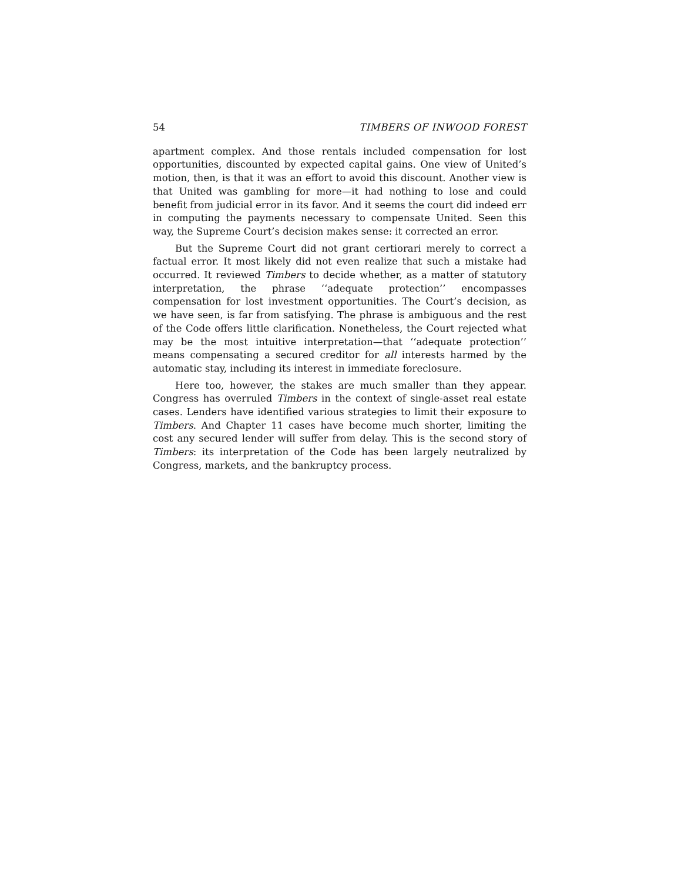54 TIMBERS OF INWOOD FOREST
apartment complex. And those rentals included compensation for lost opportunities, discounted by expected capital gains. One view of United’s motion, then, is that it was an effort to avoid this discount. Another view is that United was gambling for more—it had nothing to lose and could benefit from judicial error in its favor. And it seems the court did indeed err in computing the payments necessary to compensate United. Seen this way, the Supreme Court’s decision makes sense: it corrected an error.
But the Supreme Court did not grant certiorari merely to correct a factual error. It most likely did not even realize that such a mistake had occurred. It reviewed Timbers to decide whether, as a matter of statutory interpretation, the phrase ‘‘adequate protection’’ encompasses compensation for lost investment opportunities. The Court’s decision, as we have seen, is far from satisfying. The phrase is ambiguous and the rest of the Code offers little clarification. Nonetheless, the Court rejected what may be the most intuitive interpretation—that ‘‘adequate protection’’ means compensating a secured creditor for all interests harmed by the automatic stay, including its interest in immediate foreclosure.
Here too, however, the stakes are much smaller than they appear. Congress has overruled Timbers in the context of single-asset real estate cases. Lenders have identified various strategies to limit their exposure to Timbers. And Chapter 11 cases have become much shorter, limiting the cost any secured lender will suffer from delay. This is the second story of Timbers: its interpretation of the Code has been largely neutralized by Congress, markets, and the bankruptcy process.